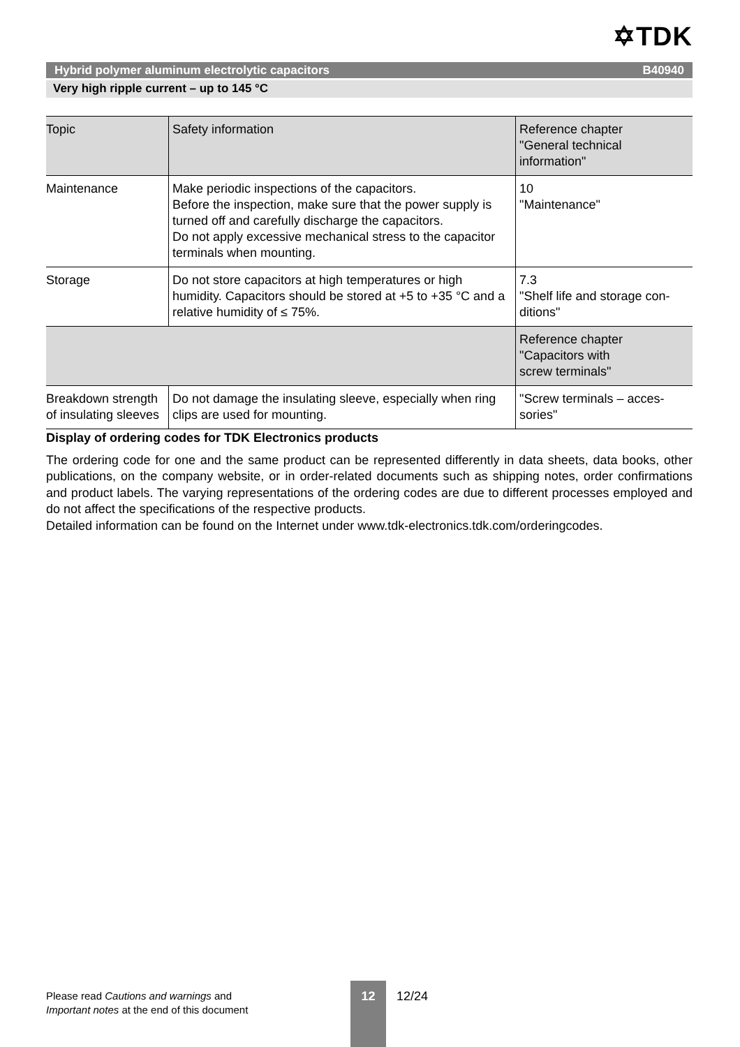✡TDK
Hybrid polymer aluminum electrolytic capacitors B40940
Very high ripple current – up to 145 °C
| Topic | Safety information | Reference chapter "General technical information" |
| --- | --- | --- |
| Maintenance | Make periodic inspections of the capacitors. Before the inspection, make sure that the power supply is turned off and carefully discharge the capacitors. Do not apply excessive mechanical stress to the capacitor terminals when mounting. | 10 "Maintenance" |
| Storage | Do not store capacitors at high temperatures or high humidity. Capacitors should be stored at +5 to +35 °C and a relative humidity of ≤ 75%. | 7.3 "Shelf life and storage con-ditions" |
| | | Reference chapter "Capacitors with screw terminals" |
| Breakdown strength of insulating sleeves | Do not damage the insulating sleeve, especially when ring clips are used for mounting. | "Screw terminals – acces-sories" |
Display of ordering codes for TDK Electronics products
The ordering code for one and the same product can be represented differently in data sheets, data books, other publications, on the company website, or in order-related documents such as shipping notes, order confirmations and product labels. The varying representations of the ordering codes are due to different processes employed and do not affect the specifications of the respective products.
Detailed information can be found on the Internet under www.tdk-electronics.tdk.com/orderingcodes.
Please read Cautions and warnings and
Important notes at the end of this document
12
12/24